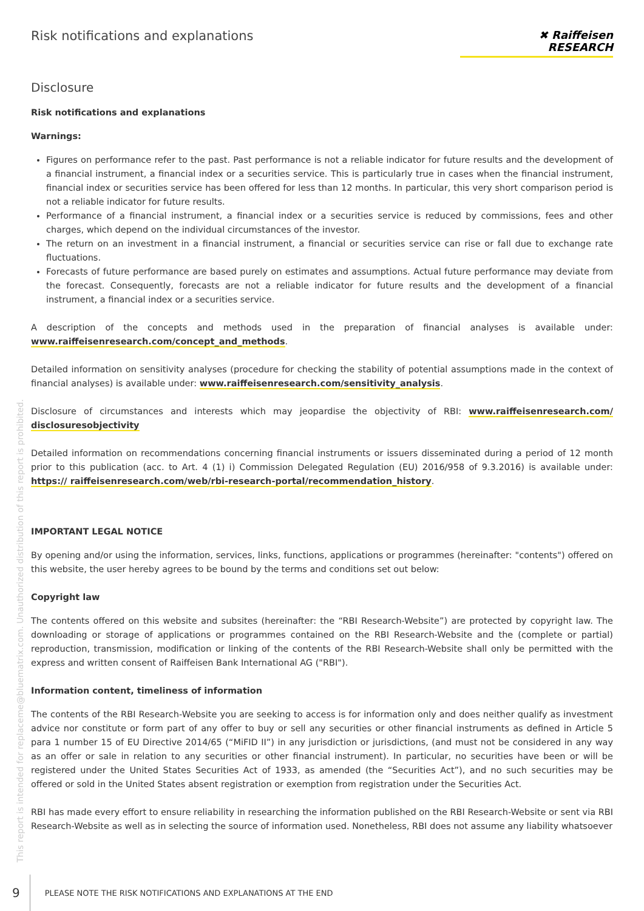Risk notifications and explanations
✖ Raiffeisen
RESEARCH
This report is intended for replaceme@bluematrix.com. Unauthorized distribution of this report is prohibited.
Disclosure
Risk notifications and explanations
Warnings:
Figures on performance refer to the past. Past performance is not a reliable indicator for future results and the development of a financial instrument, a financial index or a securities service. This is particularly true in cases when the financial instrument, financial index or securities service has been offered for less than 12 months. In particular, this very short comparison period is not a reliable indicator for future results.
Performance of a financial instrument, a financial index or a securities service is reduced by commissions, fees and other charges, which depend on the individual circumstances of the investor.
The return on an investment in a financial instrument, a financial or securities service can rise or fall due to exchange rate fluctuations.
Forecasts of future performance are based purely on estimates and assumptions. Actual future performance may deviate from the forecast. Consequently, forecasts are not a reliable indicator for future results and the development of a financial instrument, a financial index or a securities service.
A description of the concepts and methods used in the preparation of financial analyses is available under: www.raiffeisenresearch.com/concept_and_methods.
Detailed information on sensitivity analyses (procedure for checking the stability of potential assumptions made in the context of financial analyses) is available under: www.raiffeisenresearch.com/sensitivity_analysis.
Disclosure of circumstances and interests which may jeopardise the objectivity of RBI: www.raiffeisenresearch.com/ disclosuresobjectivity
Detailed information on recommendations concerning financial instruments or issuers disseminated during a period of 12 month prior to this publication (acc. to Art. 4 (1) i) Commission Delegated Regulation (EU) 2016/958 of 9.3.2016) is available under: https:// raiffeisenresearch.com/web/rbi-research-portal/recommendation_history.
IMPORTANT LEGAL NOTICE
By opening and/or using the information, services, links, functions, applications or programmes (hereinafter: "contents") offered on this website, the user hereby agrees to be bound by the terms and conditions set out below:
Copyright law
The contents offered on this website and subsites (hereinafter: the “RBI Research-Website”) are protected by copyright law. The downloading or storage of applications or programmes contained on the RBI Research-Website and the (complete or partial) reproduction, transmission, modification or linking of the contents of the RBI Research-Website shall only be permitted with the express and written consent of Raiffeisen Bank International AG ("RBI").
Information content, timeliness of information
The contents of the RBI Research-Website you are seeking to access is for information only and does neither qualify as investment advice nor constitute or form part of any offer to buy or sell any securities or other financial instruments as defined in Article 5 para 1 number 15 of EU Directive 2014/65 (“MiFID II”) in any jurisdiction or jurisdictions, (and must not be considered in any way as an offer or sale in relation to any securities or other financial instrument). In particular, no securities have been or will be registered under the United States Securities Act of 1933, as amended (the “Securities Act”), and no such securities may be offered or sold in the United States absent registration or exemption from registration under the Securities Act.
RBI has made every effort to ensure reliability in researching the information published on the RBI Research-Website or sent via RBI Research-Website as well as in selecting the source of information used. Nonetheless, RBI does not assume any liability whatsoever
9 PLEASE NOTE THE RISK NOTIFICATIONS AND EXPLANATIONS AT THE END